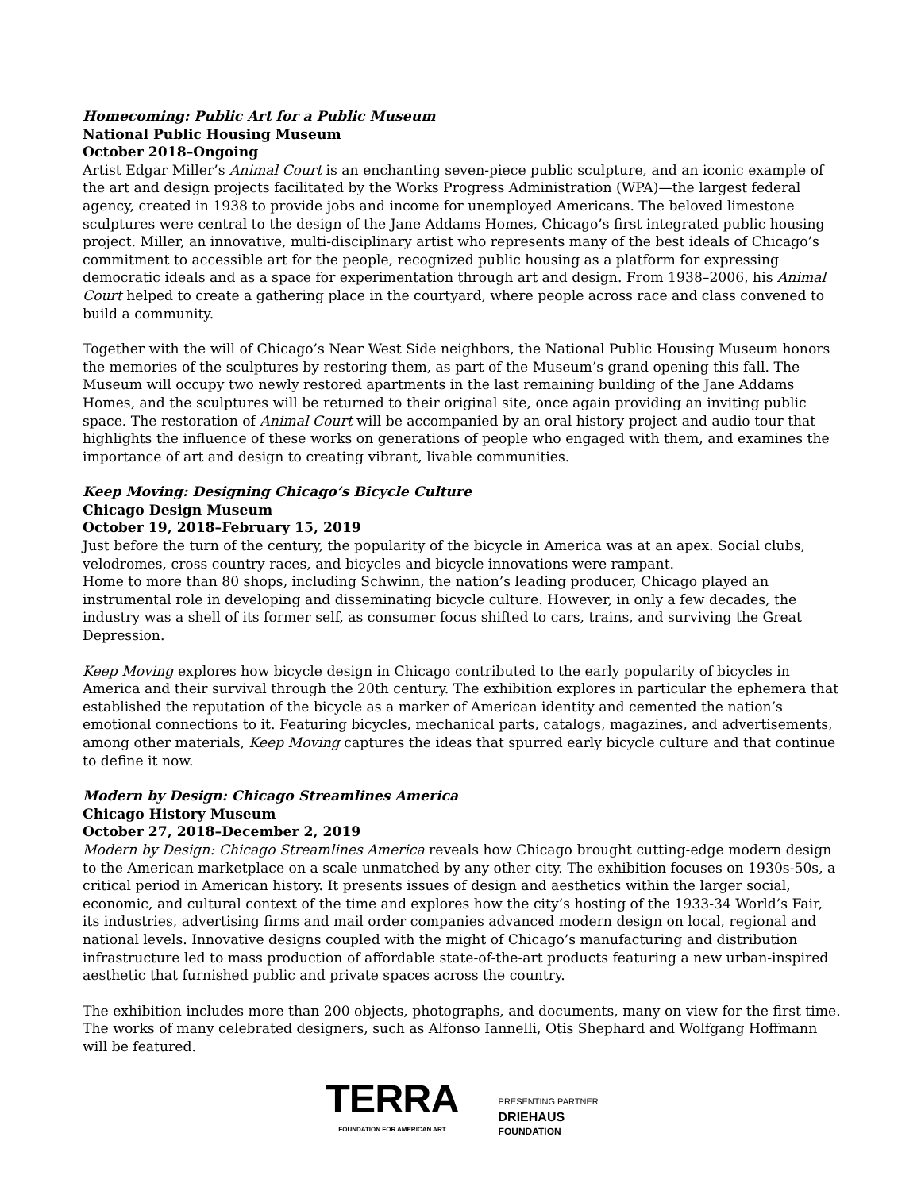Homecoming: Public Art for a Public Museum
National Public Housing Museum
October 2018–Ongoing
Artist Edgar Miller’s Animal Court is an enchanting seven-piece public sculpture, and an iconic example of the art and design projects facilitated by the Works Progress Administration (WPA)—the largest federal agency, created in 1938 to provide jobs and income for unemployed Americans. The beloved limestone sculptures were central to the design of the Jane Addams Homes, Chicago’s first integrated public housing project. Miller, an innovative, multi-disciplinary artist who represents many of the best ideals of Chicago’s commitment to accessible art for the people, recognized public housing as a platform for expressing democratic ideals and as a space for experimentation through art and design. From 1938–2006, his Animal Court helped to create a gathering place in the courtyard, where people across race and class convened to build a community.
Together with the will of Chicago’s Near West Side neighbors, the National Public Housing Museum honors the memories of the sculptures by restoring them, as part of the Museum’s grand opening this fall. The Museum will occupy two newly restored apartments in the last remaining building of the Jane Addams Homes, and the sculptures will be returned to their original site, once again providing an inviting public space. The restoration of Animal Court will be accompanied by an oral history project and audio tour that highlights the influence of these works on generations of people who engaged with them, and examines the importance of art and design to creating vibrant, livable communities.
Keep Moving: Designing Chicago’s Bicycle Culture
Chicago Design Museum
October 19, 2018–February 15, 2019
Just before the turn of the century, the popularity of the bicycle in America was at an apex. Social clubs, velodromes, cross country races, and bicycles and bicycle innovations were rampant.
Home to more than 80 shops, including Schwinn, the nation’s leading producer, Chicago played an instrumental role in developing and disseminating bicycle culture. However, in only a few decades, the industry was a shell of its former self, as consumer focus shifted to cars, trains, and surviving the Great Depression.
Keep Moving explores how bicycle design in Chicago contributed to the early popularity of bicycles in America and their survival through the 20th century. The exhibition explores in particular the ephemera that established the reputation of the bicycle as a marker of American identity and cemented the nation’s emotional connections to it. Featuring bicycles, mechanical parts, catalogs, magazines, and advertisements, among other materials, Keep Moving captures the ideas that spurred early bicycle culture and that continue to define it now.
Modern by Design: Chicago Streamlines America
Chicago History Museum
October 27, 2018–December 2, 2019
Modern by Design: Chicago Streamlines America reveals how Chicago brought cutting-edge modern design to the American marketplace on a scale unmatched by any other city. The exhibition focuses on 1930s-50s, a critical period in American history. It presents issues of design and aesthetics within the larger social, economic, and cultural context of the time and explores how the city’s hosting of the 1933-34 World’s Fair, its industries, advertising firms and mail order companies advanced modern design on local, regional and national levels. Innovative designs coupled with the might of Chicago’s manufacturing and distribution infrastructure led to mass production of affordable state-of-the-art products featuring a new urban-inspired aesthetic that furnished public and private spaces across the country.
The exhibition includes more than 200 objects, photographs, and documents, many on view for the first time. The works of many celebrated designers, such as Alfonso Iannelli, Otis Shephard and Wolfgang Hoffmann will be featured.
TERRA
FOUNDATION FOR AMERICAN ART
PRESENTING PARTNER
DRIEHAUS
FOUNDATION